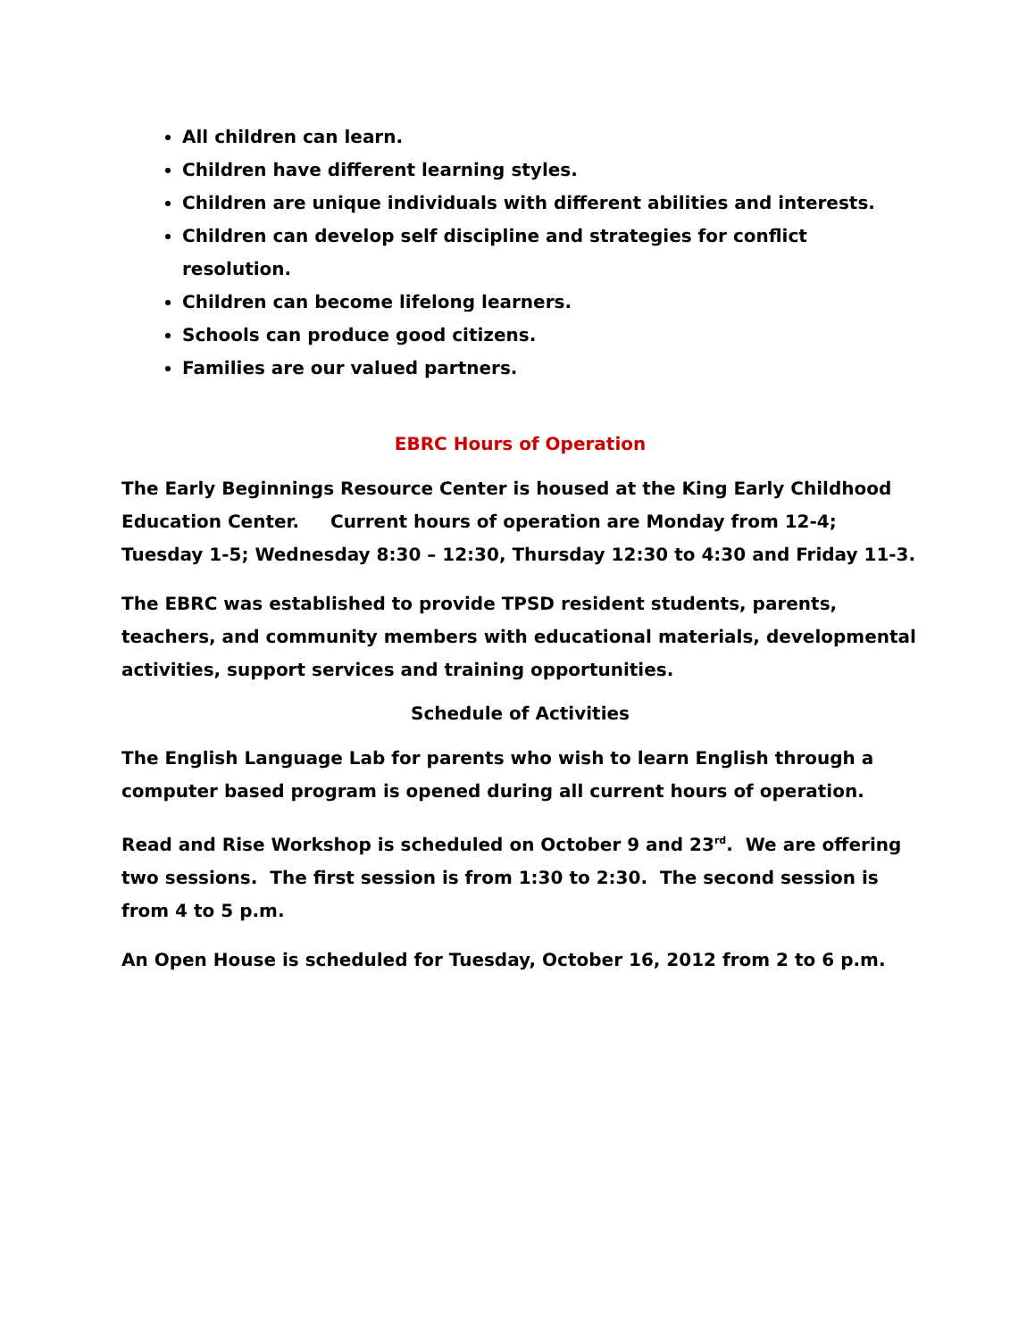All children can learn.
Children have different learning styles.
Children are unique individuals with different abilities and interests.
Children can develop self discipline and strategies for conflict resolution.
Children can become lifelong learners.
Schools can produce good citizens.
Families are our valued partners.
EBRC Hours of Operation
The Early Beginnings Resource Center is housed at the King Early Childhood Education Center. Current hours of operation are Monday from 12-4; Tuesday 1-5; Wednesday 8:30 – 12:30, Thursday 12:30 to 4:30 and Friday 11-3.
The EBRC was established to provide TPSD resident students, parents, teachers, and community members with educational materials, developmental activities, support services and training opportunities.
Schedule of Activities
The English Language Lab for parents who wish to learn English through a computer based program is opened during all current hours of operation.
Read and Rise Workshop is scheduled on October 9 and 23<sup>rd</sup>. We are offering two sessions. The first session is from 1:30 to 2:30. The second session is from 4 to 5 p.m.
An Open House is scheduled for Tuesday, October 16, 2012 from 2 to 6 p.m.